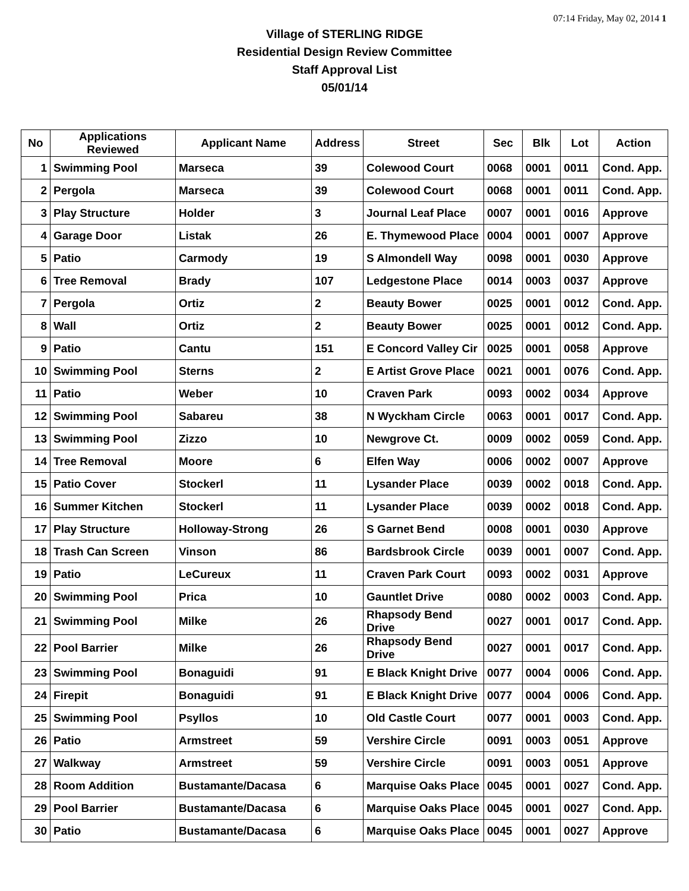07:14 Friday, May 02, 2014 1
Village of STERLING RIDGE
Residential Design Review Committee
Staff Approval List
05/01/14
| No | Applications Reviewed | Applicant Name | Address | Street | Sec | Blk | Lot | Action |
| --- | --- | --- | --- | --- | --- | --- | --- | --- |
| 1 | Swimming Pool | Marseca | 39 | Colewood Court | 0068 | 0001 | 0011 | Cond. App. |
| 2 | Pergola | Marseca | 39 | Colewood Court | 0068 | 0001 | 0011 | Cond. App. |
| 3 | Play Structure | Holder | 3 | Journal Leaf Place | 0007 | 0001 | 0016 | Approve |
| 4 | Garage Door | Listak | 26 | E. Thymewood Place | 0004 | 0001 | 0007 | Approve |
| 5 | Patio | Carmody | 19 | S Almondell Way | 0098 | 0001 | 0030 | Approve |
| 6 | Tree Removal | Brady | 107 | Ledgestone Place | 0014 | 0003 | 0037 | Approve |
| 7 | Pergola | Ortiz | 2 | Beauty Bower | 0025 | 0001 | 0012 | Cond. App. |
| 8 | Wall | Ortiz | 2 | Beauty Bower | 0025 | 0001 | 0012 | Cond. App. |
| 9 | Patio | Cantu | 151 | E Concord Valley Cir | 0025 | 0001 | 0058 | Approve |
| 10 | Swimming Pool | Sterns | 2 | E Artist Grove Place | 0021 | 0001 | 0076 | Cond. App. |
| 11 | Patio | Weber | 10 | Craven Park | 0093 | 0002 | 0034 | Approve |
| 12 | Swimming Pool | Sabareu | 38 | N Wyckham Circle | 0063 | 0001 | 0017 | Cond. App. |
| 13 | Swimming Pool | Zizzo | 10 | Newgrove Ct. | 0009 | 0002 | 0059 | Cond. App. |
| 14 | Tree Removal | Moore | 6 | Elfen Way | 0006 | 0002 | 0007 | Approve |
| 15 | Patio Cover | Stockerl | 11 | Lysander Place | 0039 | 0002 | 0018 | Cond. App. |
| 16 | Summer Kitchen | Stockerl | 11 | Lysander Place | 0039 | 0002 | 0018 | Cond. App. |
| 17 | Play Structure | Holloway-Strong | 26 | S Garnet Bend | 0008 | 0001 | 0030 | Approve |
| 18 | Trash Can Screen | Vinson | 86 | Bardsbrook Circle | 0039 | 0001 | 0007 | Cond. App. |
| 19 | Patio | LeCureux | 11 | Craven Park Court | 0093 | 0002 | 0031 | Approve |
| 20 | Swimming Pool | Prica | 10 | Gauntlet Drive | 0080 | 0002 | 0003 | Cond. App. |
| 21 | Swimming Pool | Milke | 26 | Rhapsody Bend Drive | 0027 | 0001 | 0017 | Cond. App. |
| 22 | Pool Barrier | Milke | 26 | Rhapsody Bend Drive | 0027 | 0001 | 0017 | Cond. App. |
| 23 | Swimming Pool | Bonaguidi | 91 | E Black Knight Drive | 0077 | 0004 | 0006 | Cond. App. |
| 24 | Firepit | Bonaguidi | 91 | E Black Knight Drive | 0077 | 0004 | 0006 | Cond. App. |
| 25 | Swimming Pool | Psyllos | 10 | Old Castle Court | 0077 | 0001 | 0003 | Cond. App. |
| 26 | Patio | Armstreet | 59 | Vershire Circle | 0091 | 0003 | 0051 | Approve |
| 27 | Walkway | Armstreet | 59 | Vershire Circle | 0091 | 0003 | 0051 | Approve |
| 28 | Room Addition | Bustamante/Dacasa | 6 | Marquise Oaks Place | 0045 | 0001 | 0027 | Cond. App. |
| 29 | Pool Barrier | Bustamante/Dacasa | 6 | Marquise Oaks Place | 0045 | 0001 | 0027 | Cond. App. |
| 30 | Patio | Bustamante/Dacasa | 6 | Marquise Oaks Place | 0045 | 0001 | 0027 | Approve |